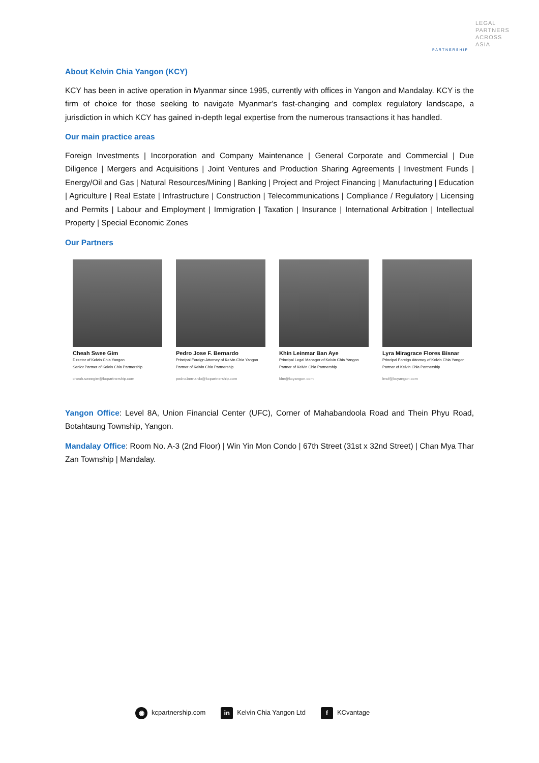LEGAL
PARTNERS
ACROSS
ASIA
PARTNERSHIP
About Kelvin Chia Yangon (KCY)
KCY has been in active operation in Myanmar since 1995, currently with offices in Yangon and Mandalay. KCY is the firm of choice for those seeking to navigate Myanmar’s fast-changing and complex regulatory landscape, a jurisdiction in which KCY has gained in-depth legal expertise from the numerous transactions it has handled.
Our main practice areas
Foreign Investments | Incorporation and Company Maintenance | General Corporate and Commercial | Due Diligence | Mergers and Acquisitions | Joint Ventures and Production Sharing Agreements | Investment Funds | Energy/Oil and Gas | Natural Resources/Mining | Banking | Project and Project Financing | Manufacturing | Education | Agriculture | Real Estate | Infrastructure | Construction | Telecommunications | Compliance / Regulatory | Licensing and Permits | Labour and Employment | Immigration | Taxation | Insurance | International Arbitration | Intellectual Property | Special Economic Zones
Our Partners
Cheah Swee Gim
Director of Kelvin Chia Yangon
Senior Partner of Kelvin Chia Partnership
cheah.sweegim@kcpartnership.com
Pedro Jose F. Bernardo
Principal Foreign Attorney of Kelvin Chia Yangon
Partner of Kelvin Chia Partnership
pedro.bernardo@kcpartnership.com
Khin Leinmar Ban Aye
Principal Legal Manager of Kelvin Chia Yangon
Partner of Kelvin Chia Partnership
klm@kcyangon.com
Lyra Miragrace Flores Bisnar
Principal Foreign Attorney of Kelvin Chia Yangon
Partner of Kelvin Chia Partnership
lmcf@kcyangon.com
Yangon Office: Level 8A, Union Financial Center (UFC), Corner of Mahabandoola Road and Thein Phyu Road, Botahtaung Township, Yangon.
Mandalay Office: Room No. A-3 (2nd Floor) | Win Yin Mon Condo | 67th Street (31st x 32nd Street) | Chan Mya Thar Zan Township | Mandalay.
◉ kcpartnership.com in Kelvin Chia Yangon Ltd f KCvantage